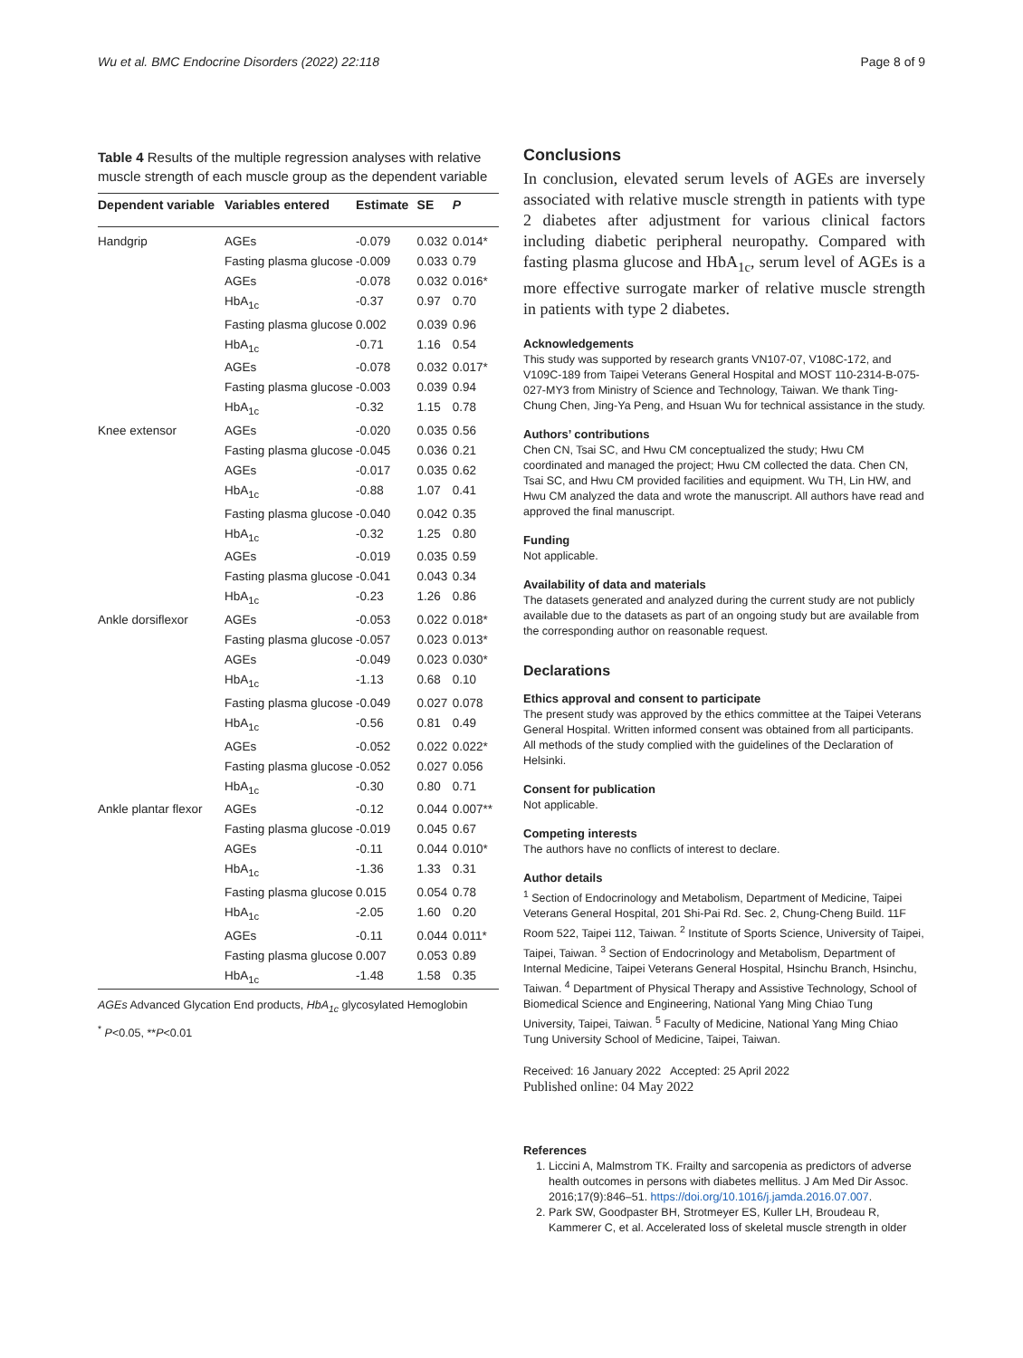Wu et al. BMC Endocrine Disorders (2022) 22:118 Page 8 of 9
Table 4 Results of the multiple regression analyses with relative muscle strength of each muscle group as the dependent variable
| Dependent variable | Variables entered | Estimate | SE | P |
| --- | --- | --- | --- | --- |
| Handgrip | AGEs | -0.079 | 0.032 | 0.014* |
| | Fasting plasma glucose | -0.009 | 0.033 | 0.79 |
| | AGEs | -0.078 | 0.032 | 0.016* |
| | HbA<sub>1c</sub> | -0.37 | 0.97 | 0.70 |
| | Fasting plasma glucose | 0.002 | 0.039 | 0.96 |
| | HbA<sub>1c</sub> | -0.71 | 1.16 | 0.54 |
| | AGEs | -0.078 | 0.032 | 0.017* |
| | Fasting plasma glucose | -0.003 | 0.039 | 0.94 |
| | HbA<sub>1c</sub> | -0.32 | 1.15 | 0.78 |
| Knee extensor | AGEs | -0.020 | 0.035 | 0.56 |
| | Fasting plasma glucose | -0.045 | 0.036 | 0.21 |
| | AGEs | -0.017 | 0.035 | 0.62 |
| | HbA<sub>1c</sub> | -0.88 | 1.07 | 0.41 |
| | Fasting plasma glucose | -0.040 | 0.042 | 0.35 |
| | HbA<sub>1c</sub> | -0.32 | 1.25 | 0.80 |
| | AGEs | -0.019 | 0.035 | 0.59 |
| | Fasting plasma glucose | -0.041 | 0.043 | 0.34 |
| | HbA<sub>1c</sub> | -0.23 | 1.26 | 0.86 |
| Ankle dorsiflexor | AGEs | -0.053 | 0.022 | 0.018* |
| | Fasting plasma glucose | -0.057 | 0.023 | 0.013* |
| | AGEs | -0.049 | 0.023 | 0.030* |
| | HbA<sub>1c</sub> | -1.13 | 0.68 | 0.10 |
| | Fasting plasma glucose | -0.049 | 0.027 | 0.078 |
| | HbA<sub>1c</sub> | -0.56 | 0.81 | 0.49 |
| | AGEs | -0.052 | 0.022 | 0.022* |
| | Fasting plasma glucose | -0.052 | 0.027 | 0.056 |
| | HbA<sub>1c</sub> | -0.30 | 0.80 | 0.71 |
| Ankle plantar flexor | AGEs | -0.12 | 0.044 | 0.007** |
| | Fasting plasma glucose | -0.019 | 0.045 | 0.67 |
| | AGEs | -0.11 | 0.044 | 0.010* |
| | HbA<sub>1c</sub> | -1.36 | 1.33 | 0.31 |
| | Fasting plasma glucose | 0.015 | 0.054 | 0.78 |
| | HbA<sub>1c</sub> | -2.05 | 1.60 | 0.20 |
| | AGEs | -0.11 | 0.044 | 0.011* |
| | Fasting plasma glucose | 0.007 | 0.053 | 0.89 |
| | HbA<sub>1c</sub> | -1.48 | 1.58 | 0.35 |
AGEs Advanced Glycation End products, HbA<sub>1c</sub> glycosylated Hemoglobin
<sup>*</sup> P<0.05, **P<0.01
Conclusions
In conclusion, elevated serum levels of AGEs are inversely associated with relative muscle strength in patients with type 2 diabetes after adjustment for various clinical factors including diabetic peripheral neuropathy. Compared with fasting plasma glucose and HbA<sub>1c</sub>, serum level of AGEs is a more effective surrogate marker of relative muscle strength in patients with type 2 diabetes.
Acknowledgements
This study was supported by research grants VN107-07, V108C-172, and V109C-189 from Taipei Veterans General Hospital and MOST 110-2314-B-075-027-MY3 from Ministry of Science and Technology, Taiwan. We thank Ting-Chung Chen, Jing-Ya Peng, and Hsuan Wu for technical assistance in the study.
Authors’ contributions
Chen CN, Tsai SC, and Hwu CM conceptualized the study; Hwu CM coordinated and managed the project; Hwu CM collected the data. Chen CN, Tsai SC, and Hwu CM provided facilities and equipment. Wu TH, Lin HW, and Hwu CM analyzed the data and wrote the manuscript. All authors have read and approved the final manuscript.
Funding
Not applicable.
Availability of data and materials
The datasets generated and analyzed during the current study are not publicly available due to the datasets as part of an ongoing study but are available from the corresponding author on reasonable request.
Declarations
Ethics approval and consent to participate
The present study was approved by the ethics committee at the Taipei Veterans General Hospital. Written informed consent was obtained from all participants. All methods of the study complied with the guidelines of the Declaration of Helsinki.
Consent for publication
Not applicable.
Competing interests
The authors have no conflicts of interest to declare.
Author details
<sup>1</sup> Section of Endocrinology and Metabolism, Department of Medicine, Taipei Veterans General Hospital, 201 Shi-Pai Rd. Sec. 2, Chung-Cheng Build. 11F Room 522, Taipei 112, Taiwan. <sup>2</sup> Institute of Sports Science, University of Taipei, Taipei, Taiwan. <sup>3</sup> Section of Endocrinology and Metabolism, Department of Internal Medicine, Taipei Veterans General Hospital, Hsinchu Branch, Hsinchu, Taiwan. <sup>4</sup> Department of Physical Therapy and Assistive Technology, School of Biomedical Science and Engineering, National Yang Ming Chiao Tung University, Taipei, Taiwan. <sup>5</sup> Faculty of Medicine, National Yang Ming Chiao Tung University School of Medicine, Taipei, Taiwan.
Received: 16 January 2022 Accepted: 25 April 2022
Published online: 04 May 2022
References
1. Liccini A, Malmstrom TK. Frailty and sarcopenia as predictors of adverse health outcomes in persons with diabetes mellitus. J Am Med Dir Assoc. 2016;17(9):846–51. https://doi.org/10.1016/j.jamda.2016.07.007.
2. Park SW, Goodpaster BH, Strotmeyer ES, Kuller LH, Broudeau R, Kammerer C, et al. Accelerated loss of skeletal muscle strength in older